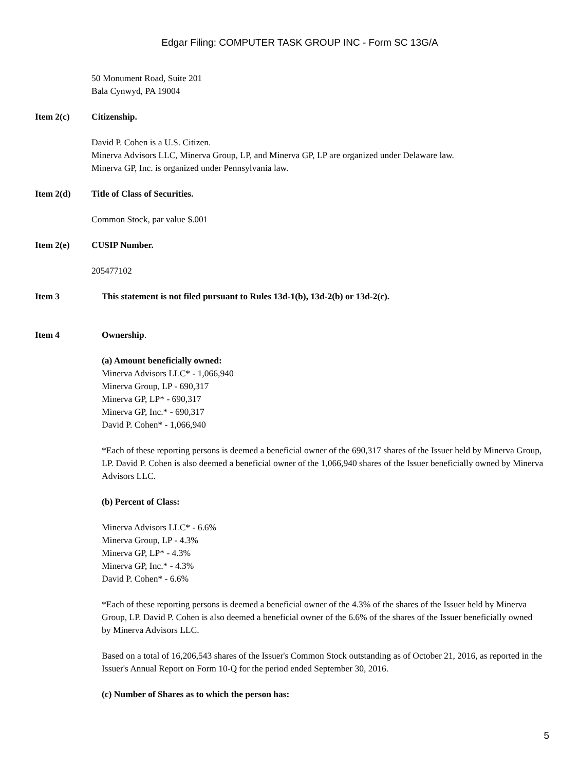Edgar Filing: COMPUTER TASK GROUP INC - Form SC 13G/A
50 Monument Road, Suite 201
Bala Cynwyd, PA 19004
Item 2(c) Citizenship.
David P. Cohen is a U.S. Citizen.
Minerva Advisors LLC, Minerva Group, LP, and Minerva GP, LP are organized under Delaware law.
Minerva GP, Inc. is organized under Pennsylvania law.
Item 2(d) Title of Class of Securities.
Common Stock, par value $.001
Item 2(e) CUSIP Number.
205477102
Item 3 This statement is not filed pursuant to Rules 13d-1(b), 13d-2(b) or 13d-2(c).
Item 4 Ownership.
(a) Amount beneficially owned:
Minerva Advisors LLC* - 1,066,940
Minerva Group, LP - 690,317
Minerva GP, LP* - 690,317
Minerva GP, Inc.* - 690,317
David P. Cohen* - 1,066,940
*Each of these reporting persons is deemed a beneficial owner of the 690,317 shares of the Issuer held by Minerva Group, LP. David P. Cohen is also deemed a beneficial owner of the 1,066,940 shares of the Issuer beneficially owned by Minerva Advisors LLC.
(b) Percent of Class:
Minerva Advisors LLC* - 6.6%
Minerva Group, LP - 4.3%
Minerva GP, LP* - 4.3%
Minerva GP, Inc.* - 4.3%
David P. Cohen* - 6.6%
*Each of these reporting persons is deemed a beneficial owner of the 4.3% of the shares of the Issuer held by Minerva Group, LP. David P. Cohen is also deemed a beneficial owner of the 6.6% of the shares of the Issuer beneficially owned by Minerva Advisors LLC.
Based on a total of 16,206,543 shares of the Issuer's Common Stock outstanding as of October 21, 2016, as reported in the Issuer's Annual Report on Form 10-Q for the period ended September 30, 2016.
(c) Number of Shares as to which the person has:
5